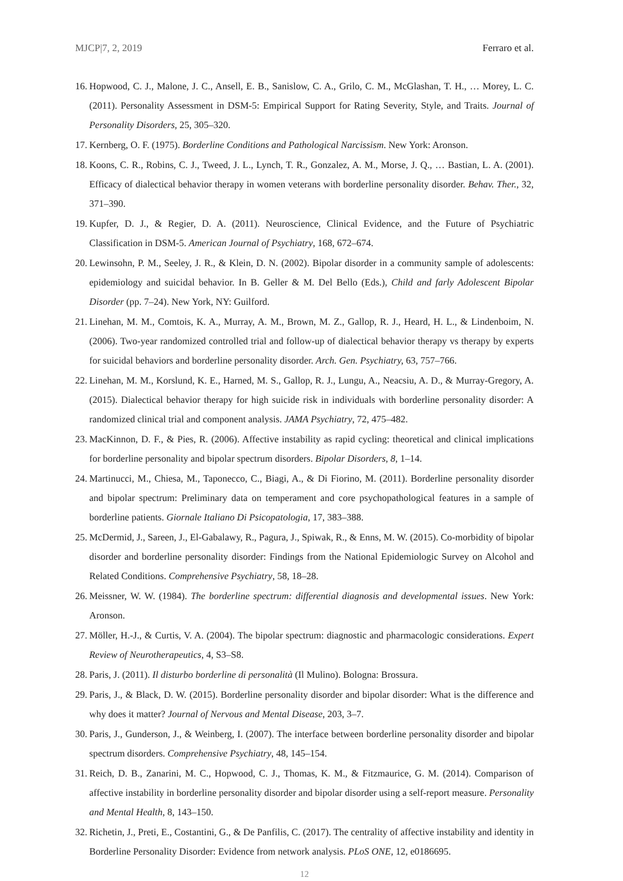MJCP|7, 2, 2019 Ferraro et al.
16. Hopwood, C. J., Malone, J. C., Ansell, E. B., Sanislow, C. A., Grilo, C. M., McGlashan, T. H., … Morey, L. C. (2011). Personality Assessment in DSM-5: Empirical Support for Rating Severity, Style, and Traits. Journal of Personality Disorders, 25, 305–320.
17. Kernberg, O. F. (1975). Borderline Conditions and Pathological Narcissism. New York: Aronson.
18. Koons, C. R., Robins, C. J., Tweed, J. L., Lynch, T. R., Gonzalez, A. M., Morse, J. Q., … Bastian, L. A. (2001). Efficacy of dialectical behavior therapy in women veterans with borderline personality disorder. Behav. Ther., 32, 371–390.
19. Kupfer, D. J., & Regier, D. A. (2011). Neuroscience, Clinical Evidence, and the Future of Psychiatric Classification in DSM-5. American Journal of Psychiatry, 168, 672–674.
20. Lewinsohn, P. M., Seeley, J. R., & Klein, D. N. (2002). Bipolar disorder in a community sample of adolescents: epidemiology and suicidal behavior. In B. Geller & M. Del Bello (Eds.), Child and farly Adolescent Bipolar Disorder (pp. 7–24). New York, NY: Guilford.
21. Linehan, M. M., Comtois, K. A., Murray, A. M., Brown, M. Z., Gallop, R. J., Heard, H. L., & Lindenboim, N. (2006). Two-year randomized controlled trial and follow-up of dialectical behavior therapy vs therapy by experts for suicidal behaviors and borderline personality disorder. Arch. Gen. Psychiatry, 63, 757–766.
22. Linehan, M. M., Korslund, K. E., Harned, M. S., Gallop, R. J., Lungu, A., Neacsiu, A. D., & Murray-Gregory, A. (2015). Dialectical behavior therapy for high suicide risk in individuals with borderline personality disorder: A randomized clinical trial and component analysis. JAMA Psychiatry, 72, 475–482.
23. MacKinnon, D. F., & Pies, R. (2006). Affective instability as rapid cycling: theoretical and clinical implications for borderline personality and bipolar spectrum disorders. Bipolar Disorders, 8, 1–14.
24. Martinucci, M., Chiesa, M., Taponecco, C., Biagi, A., & Di Fiorino, M. (2011). Borderline personality disorder and bipolar spectrum: Preliminary data on temperament and core psychopathological features in a sample of borderline patients. Giornale Italiano Di Psicopatologia, 17, 383–388.
25. McDermid, J., Sareen, J., El-Gabalawy, R., Pagura, J., Spiwak, R., & Enns, M. W. (2015). Co-morbidity of bipolar disorder and borderline personality disorder: Findings from the National Epidemiologic Survey on Alcohol and Related Conditions. Comprehensive Psychiatry, 58, 18–28.
26. Meissner, W. W. (1984). The borderline spectrum: differential diagnosis and developmental issues. New York: Aronson.
27. Möller, H.-J., & Curtis, V. A. (2004). The bipolar spectrum: diagnostic and pharmacologic considerations. Expert Review of Neurotherapeutics, 4, S3–S8.
28. Paris, J. (2011). Il disturbo borderline di personalità (Il Mulino). Bologna: Brossura.
29. Paris, J., & Black, D. W. (2015). Borderline personality disorder and bipolar disorder: What is the difference and why does it matter? Journal of Nervous and Mental Disease, 203, 3–7.
30. Paris, J., Gunderson, J., & Weinberg, I. (2007). The interface between borderline personality disorder and bipolar spectrum disorders. Comprehensive Psychiatry, 48, 145–154.
31. Reich, D. B., Zanarini, M. C., Hopwood, C. J., Thomas, K. M., & Fitzmaurice, G. M. (2014). Comparison of affective instability in borderline personality disorder and bipolar disorder using a self-report measure. Personality and Mental Health, 8, 143–150.
32. Richetin, J., Preti, E., Costantini, G., & De Panfilis, C. (2017). The centrality of affective instability and identity in Borderline Personality Disorder: Evidence from network analysis. PLoS ONE, 12, e0186695.
12